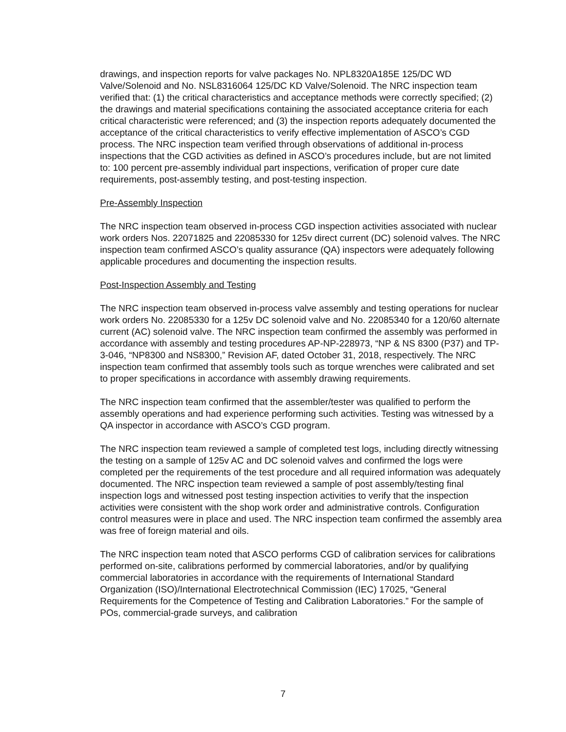drawings, and inspection reports for valve packages No. NPL8320A185E 125/DC WD Valve/Solenoid and No. NSL8316064 125/DC KD Valve/Solenoid. The NRC inspection team verified that: (1) the critical characteristics and acceptance methods were correctly specified; (2) the drawings and material specifications containing the associated acceptance criteria for each critical characteristic were referenced; and (3) the inspection reports adequately documented the acceptance of the critical characteristics to verify effective implementation of ASCO’s CGD process. The NRC inspection team verified through observations of additional in-process inspections that the CGD activities as defined in ASCO’s procedures include, but are not limited to: 100 percent pre-assembly individual part inspections, verification of proper cure date requirements, post-assembly testing, and post-testing inspection.
Pre-Assembly Inspection
The NRC inspection team observed in-process CGD inspection activities associated with nuclear work orders Nos. 22071825 and 22085330 for 125v direct current (DC) solenoid valves. The NRC inspection team confirmed ASCO’s quality assurance (QA) inspectors were adequately following applicable procedures and documenting the inspection results.
Post-Inspection Assembly and Testing
The NRC inspection team observed in-process valve assembly and testing operations for nuclear work orders No. 22085330 for a 125v DC solenoid valve and No. 22085340 for a 120/60 alternate current (AC) solenoid valve. The NRC inspection team confirmed the assembly was performed in accordance with assembly and testing procedures AP-NP-228973, “NP & NS 8300 (P37) and TP-3-046, “NP8300 and NS8300,” Revision AF, dated October 31, 2018, respectively. The NRC inspection team confirmed that assembly tools such as torque wrenches were calibrated and set to proper specifications in accordance with assembly drawing requirements.
The NRC inspection team confirmed that the assembler/tester was qualified to perform the assembly operations and had experience performing such activities. Testing was witnessed by a QA inspector in accordance with ASCO’s CGD program.
The NRC inspection team reviewed a sample of completed test logs, including directly witnessing the testing on a sample of 125v AC and DC solenoid valves and confirmed the logs were completed per the requirements of the test procedure and all required information was adequately documented. The NRC inspection team reviewed a sample of post assembly/testing final inspection logs and witnessed post testing inspection activities to verify that the inspection activities were consistent with the shop work order and administrative controls. Configuration control measures were in place and used. The NRC inspection team confirmed the assembly area was free of foreign material and oils.
The NRC inspection team noted that ASCO performs CGD of calibration services for calibrations performed on-site, calibrations performed by commercial laboratories, and/or by qualifying commercial laboratories in accordance with the requirements of International Standard Organization (ISO)/International Electrotechnical Commission (IEC) 17025, “General Requirements for the Competence of Testing and Calibration Laboratories.” For the sample of POs, commercial-grade surveys, and calibration
7